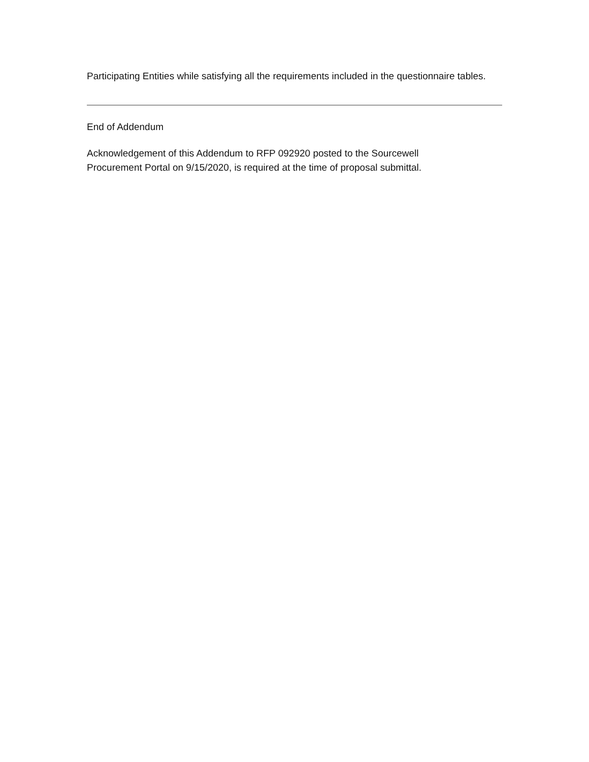Participating Entities while satisfying all the requirements included in the questionnaire tables.
End of Addendum
Acknowledgement of this Addendum to RFP 092920 posted to the Sourcewell
Procurement Portal on 9/15/2020, is required at the time of proposal submittal.